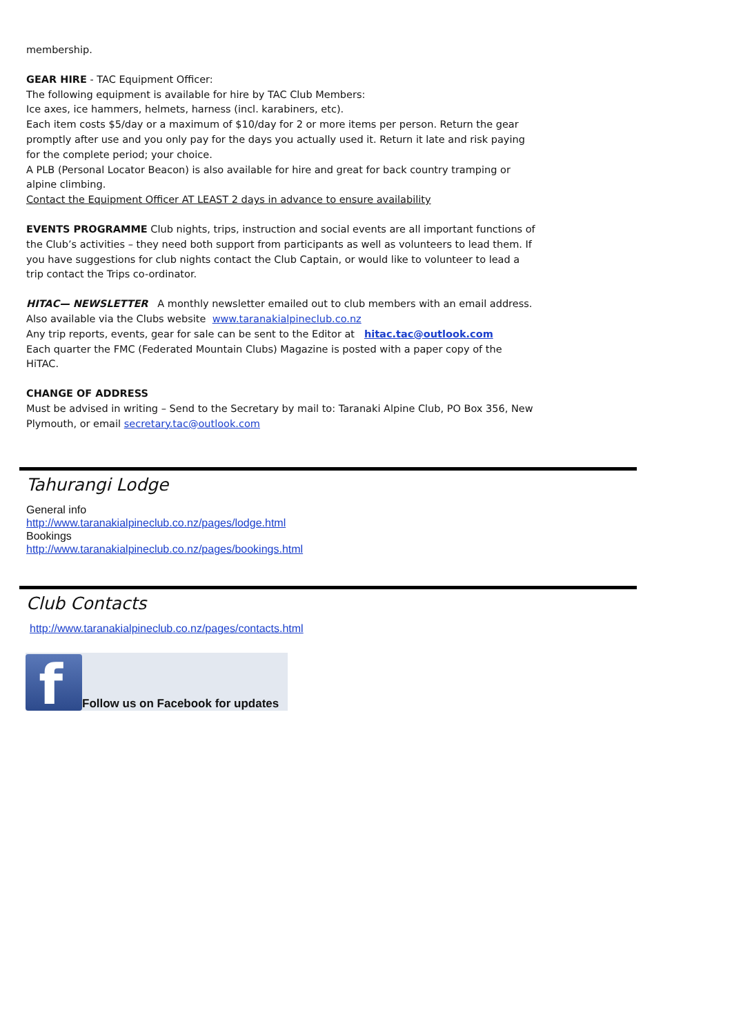membership.
GEAR HIRE - TAC Equipment Officer:
The following equipment is available for hire by TAC Club Members:
Ice axes, ice hammers, helmets, harness (incl. karabiners, etc).
Each item costs $5/day or a maximum of $10/day for 2 or more items per person. Return the gear promptly after use and you only pay for the days you actually used it. Return it late and risk paying for the complete period; your choice.
A PLB (Personal Locator Beacon) is also available for hire and great for back country tramping or alpine climbing.
Contact the Equipment Officer AT LEAST 2 days in advance to ensure availability
EVENTS PROGRAMME Club nights, trips, instruction and social events are all important functions of the Club’s activities – they need both support from participants as well as volunteers to lead them. If you have suggestions for club nights contact the Club Captain, or would like to volunteer to lead a trip contact the Trips co-ordinator.
HITAC— NEWSLETTER A monthly newsletter emailed out to club members with an email address.
Also available via the Clubs website www.taranakialpineclub.co.nz
Any trip reports, events, gear for sale can be sent to the Editor at hitac.tac@outlook.com
Each quarter the FMC (Federated Mountain Clubs) Magazine is posted with a paper copy of the HiTAC.
CHANGE OF ADDRESS
Must be advised in writing – Send to the Secretary by mail to: Taranaki Alpine Club, PO Box 356, New Plymouth, or email secretary.tac@outlook.com
Tahurangi Lodge
General info
http://www.taranakialpineclub.co.nz/pages/lodge.html
Bookings
http://www.taranakialpineclub.co.nz/pages/bookings.html
Club Contacts
http://www.taranakialpineclub.co.nz/pages/contacts.html
f
Follow us on Facebook for updates